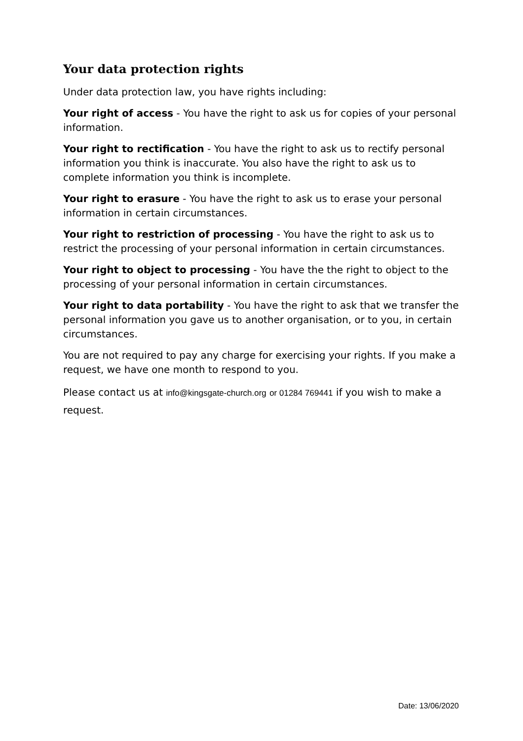Your data protection rights
Under data protection law, you have rights including:
Your right of access - You have the right to ask us for copies of your personal information.
Your right to rectification - You have the right to ask us to rectify personal information you think is inaccurate. You also have the right to ask us to complete information you think is incomplete.
Your right to erasure - You have the right to ask us to erase your personal information in certain circumstances.
Your right to restriction of processing - You have the right to ask us to restrict the processing of your personal information in certain circumstances.
Your right to object to processing - You have the the right to object to the processing of your personal information in certain circumstances.
Your right to data portability - You have the right to ask that we transfer the personal information you gave us to another organisation, or to you, in certain circumstances.
You are not required to pay any charge for exercising your rights. If you make a request, we have one month to respond to you.
Please contact us at info@kingsgate-church.org or 01284 769441 if you wish to make a request.
Date: 13/06/2020